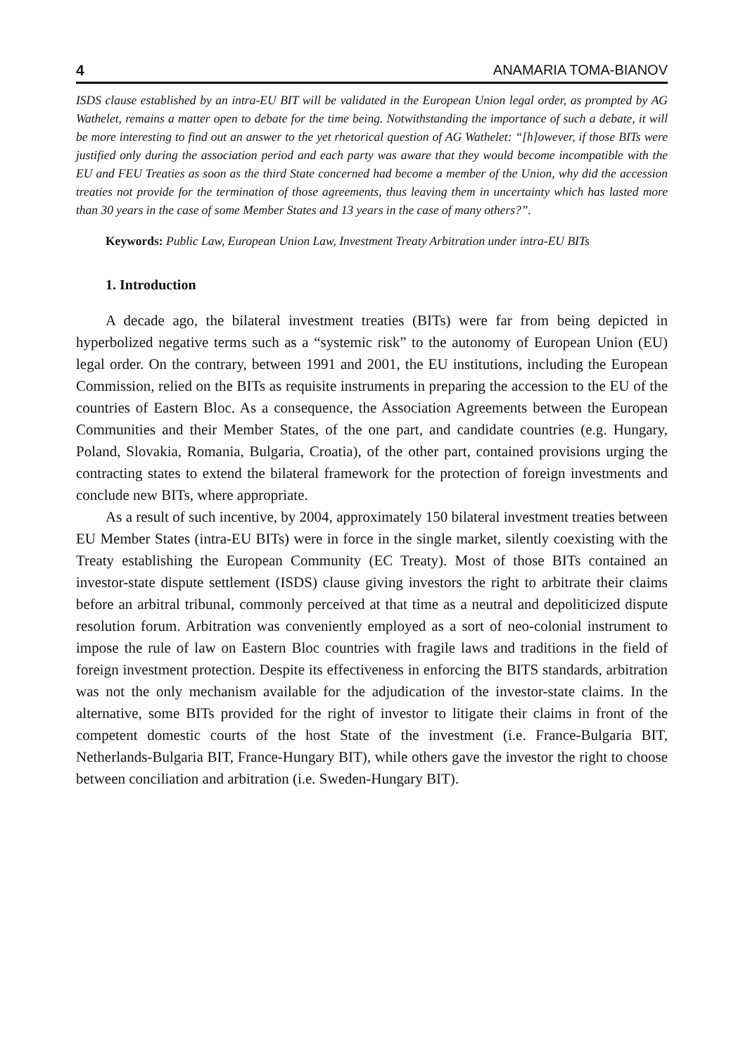4 ANAMARIA TOMA-BIANOV
ISDS clause established by an intra-EU BIT will be validated in the European Union legal order, as prompted by AG Wathelet, remains a matter open to debate for the time being. Notwithstanding the importance of such a debate, it will be more interesting to find out an answer to the yet rhetorical question of AG Wathelet: “[h]owever, if those BITs were justified only during the association period and each party was aware that they would become incompatible with the EU and FEU Treaties as soon as the third State concerned had become a member of the Union, why did the accession treaties not provide for the termination of those agreements, thus leaving them in uncertainty which has lasted more than 30 years in the case of some Member States and 13 years in the case of many others?”.
Keywords: Public Law, European Union Law, Investment Treaty Arbitration under intra-EU BITs
1. Introduction
A decade ago, the bilateral investment treaties (BITs) were far from being depicted in hyperbolized negative terms such as a “systemic risk” to the autonomy of European Union (EU) legal order. On the contrary, between 1991 and 2001, the EU institutions, including the European Commission, relied on the BITs as requisite instruments in preparing the accession to the EU of the countries of Eastern Bloc. As a consequence, the Association Agreements between the European Communities and their Member States, of the one part, and candidate countries (e.g. Hungary, Poland, Slovakia, Romania, Bulgaria, Croatia), of the other part, contained provisions urging the contracting states to extend the bilateral framework for the protection of foreign investments and conclude new BITs, where appropriate.
As a result of such incentive, by 2004, approximately 150 bilateral investment treaties between EU Member States (intra-EU BITs) were in force in the single market, silently coexisting with the Treaty establishing the European Community (EC Treaty). Most of those BITs contained an investor-state dispute settlement (ISDS) clause giving investors the right to arbitrate their claims before an arbitral tribunal, commonly perceived at that time as a neutral and depoliticized dispute resolution forum. Arbitration was conveniently employed as a sort of neo-colonial instrument to impose the rule of law on Eastern Bloc countries with fragile laws and traditions in the field of foreign investment protection. Despite its effectiveness in enforcing the BITS standards, arbitration was not the only mechanism available for the adjudication of the investor-state claims. In the alternative, some BITs provided for the right of investor to litigate their claims in front of the competent domestic courts of the host State of the investment (i.e. France-Bulgaria BIT, Netherlands-Bulgaria BIT, France-Hungary BIT), while others gave the investor the right to choose between conciliation and arbitration (i.e. Sweden-Hungary BIT).